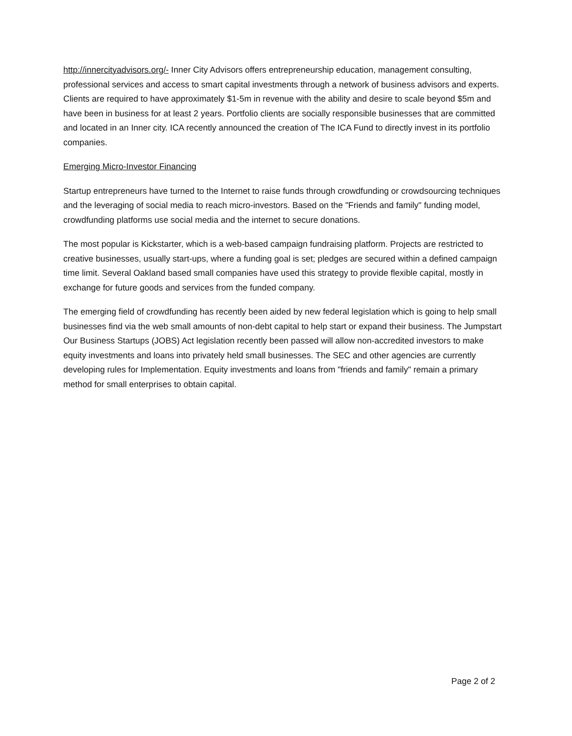http://innercityadvisors.org/- Inner City Advisors offers entrepreneurship education, management consulting, professional services and access to smart capital investments through a network of business advisors and experts. Clients are required to have approximately $1-5m in revenue with the ability and desire to scale beyond $5m and have been in business for at least 2 years. Portfolio clients are socially responsible businesses that are committed and located in an Inner city. ICA recently announced the creation of The ICA Fund to directly invest in its portfolio companies.
Emerging Micro-Investor Financing
Startup entrepreneurs have turned to the Internet to raise funds through crowdfunding or crowdsourcing techniques and the leveraging of social media to reach micro-investors. Based on the "Friends and family" funding model, crowdfunding platforms use social media and the internet to secure donations.
The most popular is Kickstarter, which is a web-based campaign fundraising platform. Projects are restricted to creative businesses, usually start-ups, where a funding goal is set; pledges are secured within a defined campaign time limit. Several Oakland based small companies have used this strategy to provide flexible capital, mostly in exchange for future goods and services from the funded company.
The emerging field of crowdfunding has recently been aided by new federal legislation which is going to help small businesses find via the web small amounts of non-debt capital to help start or expand their business. The Jumpstart Our Business Startups (JOBS) Act legislation recently been passed will allow non-accredited investors to make equity investments and loans into privately held small businesses. The SEC and other agencies are currently developing rules for Implementation. Equity investments and loans from "friends and family" remain a primary method for small enterprises to obtain capital.
Page 2 of 2